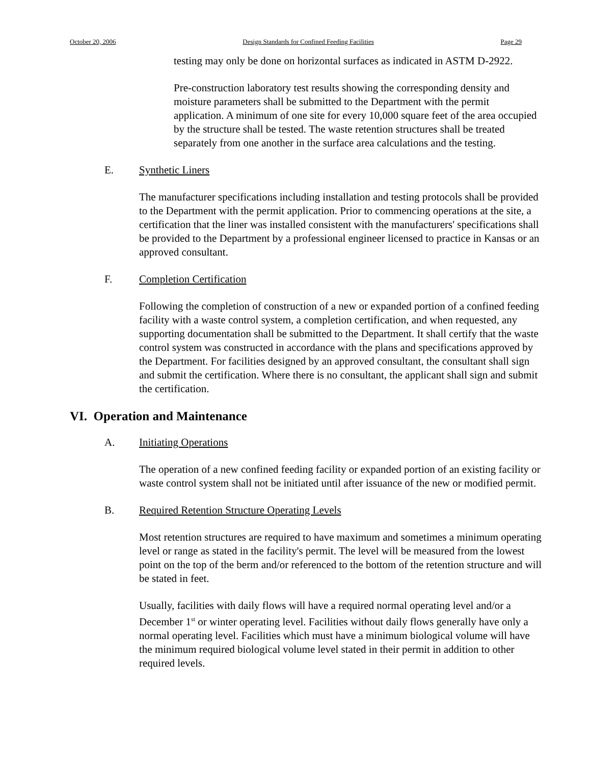October 20, 2006 Design Standards for Confined Feeding Facilities Page 29
testing may only be done on horizontal surfaces as indicated in ASTM D-2922.
Pre-construction laboratory test results showing the corresponding density and moisture parameters shall be submitted to the Department with the permit application. A minimum of one site for every 10,000 square feet of the area occupied by the structure shall be tested. The waste retention structures shall be treated separately from one another in the surface area calculations and the testing.
E. Synthetic Liners
The manufacturer specifications including installation and testing protocols shall be provided to the Department with the permit application. Prior to commencing operations at the site, a certification that the liner was installed consistent with the manufacturers' specifications shall be provided to the Department by a professional engineer licensed to practice in Kansas or an approved consultant.
F. Completion Certification
Following the completion of construction of a new or expanded portion of a confined feeding facility with a waste control system, a completion certification, and when requested, any supporting documentation shall be submitted to the Department. It shall certify that the waste control system was constructed in accordance with the plans and specifications approved by the Department. For facilities designed by an approved consultant, the consultant shall sign and submit the certification. Where there is no consultant, the applicant shall sign and submit the certification.
VI. Operation and Maintenance
A. Initiating Operations
The operation of a new confined feeding facility or expanded portion of an existing facility or waste control system shall not be initiated until after issuance of the new or modified permit.
B. Required Retention Structure Operating Levels
Most retention structures are required to have maximum and sometimes a minimum operating level or range as stated in the facility's permit. The level will be measured from the lowest point on the top of the berm and/or referenced to the bottom of the retention structure and will be stated in feet.
Usually, facilities with daily flows will have a required normal operating level and/or a December 1<sup>st</sup> or winter operating level. Facilities without daily flows generally have only a normal operating level. Facilities which must have a minimum biological volume will have the minimum required biological volume level stated in their permit in addition to other required levels.